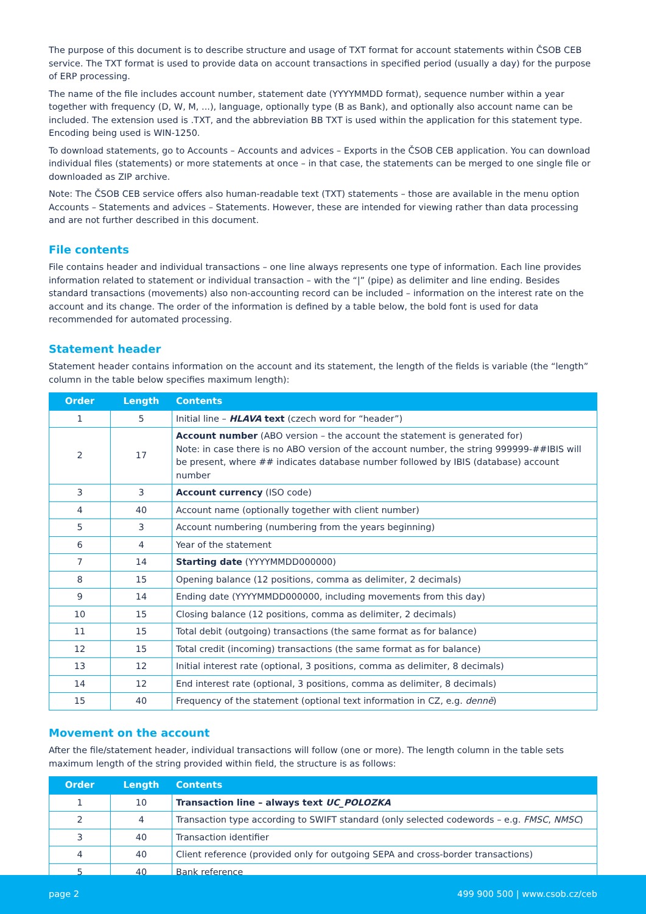The purpose of this document is to describe structure and usage of TXT format for account statements within ČSOB CEB service. The TXT format is used to provide data on account transactions in specified period (usually a day) for the purpose of ERP processing.
The name of the file includes account number, statement date (YYYYMMDD format), sequence number within a year together with frequency (D, W, M, ...), language, optionally type (B as Bank), and optionally also account name can be included. The extension used is .TXT, and the abbreviation BB TXT is used within the application for this statement type. Encoding being used is WIN-1250.
To download statements, go to Accounts – Accounts and advices – Exports in the ČSOB CEB application. You can download individual files (statements) or more statements at once – in that case, the statements can be merged to one single file or downloaded as ZIP archive.
Note: The ČSOB CEB service offers also human-readable text (TXT) statements – those are available in the menu option Accounts – Statements and advices – Statements. However, these are intended for viewing rather than data processing and are not further described in this document.
File contents
File contains header and individual transactions – one line always represents one type of information. Each line provides information related to statement or individual transaction – with the “|” (pipe) as delimiter and line ending. Besides standard transactions (movements) also non-accounting record can be included – information on the interest rate on the account and its change. The order of the information is defined by a table below, the bold font is used for data recommended for automated processing.
Statement header
Statement header contains information on the account and its statement, the length of the fields is variable (the “length” column in the table below specifies maximum length):
| Order | Length | Contents |
| --- | --- | --- |
| 1 | 5 | Initial line – HLAVA text (czech word for “header”) |
| 2 | 17 | Account number (ABO version – the account the statement is generated for) Note: in case there is no ABO version of the account number, the string 999999-##IBIS will be present, where ## indicates database number followed by IBIS (database) account number |
| 3 | 3 | Account currency (ISO code) |
| 4 | 40 | Account name (optionally together with client number) |
| 5 | 3 | Account numbering (numbering from the years beginning) |
| 6 | 4 | Year of the statement |
| 7 | 14 | Starting date (YYYYMMDD000000) |
| 8 | 15 | Opening balance (12 positions, comma as delimiter, 2 decimals) |
| 9 | 14 | Ending date (YYYYMMDD000000, including movements from this day) |
| 10 | 15 | Closing balance (12 positions, comma as delimiter, 2 decimals) |
| 11 | 15 | Total debit (outgoing) transactions (the same format as for balance) |
| 12 | 15 | Total credit (incoming) transactions (the same format as for balance) |
| 13 | 12 | Initial interest rate (optional, 3 positions, comma as delimiter, 8 decimals) |
| 14 | 12 | End interest rate (optional, 3 positions, comma as delimiter, 8 decimals) |
| 15 | 40 | Frequency of the statement (optional text information in CZ, e.g. denně ) |
Movement on the account
After the file/statement header, individual transactions will follow (one or more). The length column in the table sets maximum length of the string provided within field, the structure is as follows:
| Order | Length | Contents |
| --- | --- | --- |
| 1 | 10 | Transaction line – always text UC_POLOZKA |
| 2 | 4 | Transaction type according to SWIFT standard (only selected codewords – e.g. FMSC , NMSC ) |
| 3 | 40 | Transaction identifier |
| 4 | 40 | Client reference (provided only for outgoing SEPA and cross-border transactions) |
| 5 | 40 | Bank reference |
page 2 499 900 500 | www.csob.cz/ceb